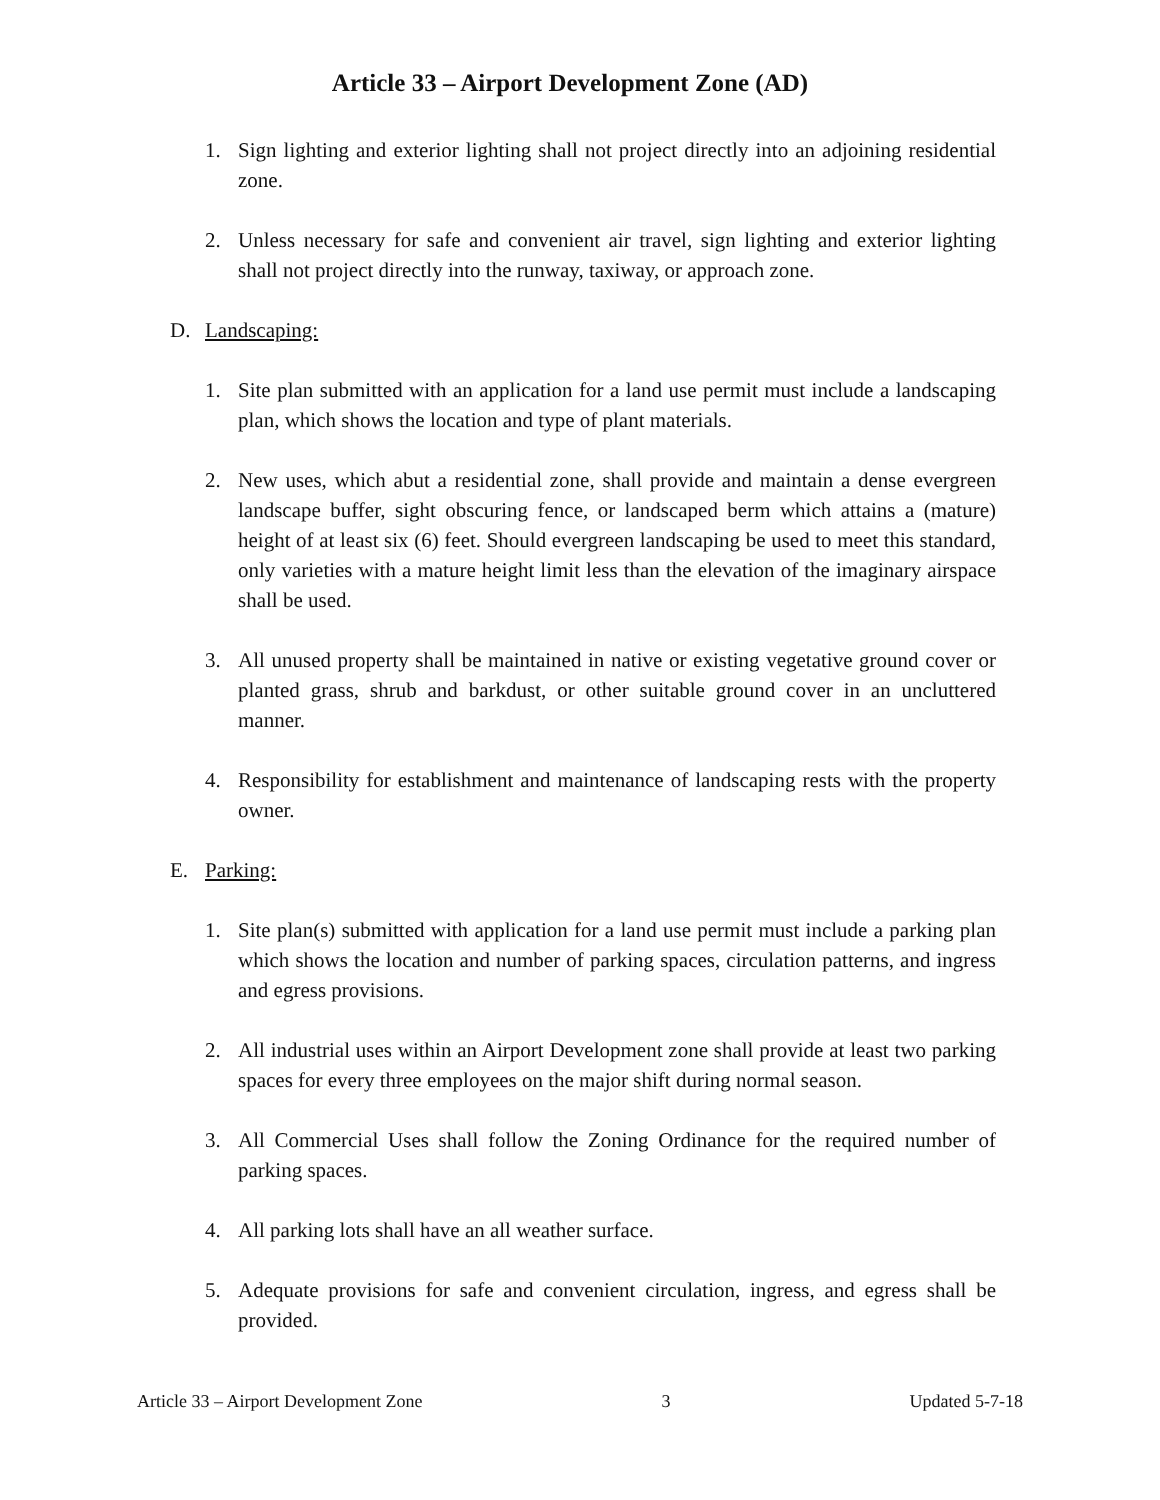Article 33 – Airport Development Zone (AD)
1. Sign lighting and exterior lighting shall not project directly into an adjoining residential zone.
2. Unless necessary for safe and convenient air travel, sign lighting and exterior lighting shall not project directly into the runway, taxiway, or approach zone.
D. Landscaping:
1. Site plan submitted with an application for a land use permit must include a landscaping plan, which shows the location and type of plant materials.
2. New uses, which abut a residential zone, shall provide and maintain a dense evergreen landscape buffer, sight obscuring fence, or landscaped berm which attains a (mature) height of at least six (6) feet. Should evergreen landscaping be used to meet this standard, only varieties with a mature height limit less than the elevation of the imaginary airspace shall be used.
3. All unused property shall be maintained in native or existing vegetative ground cover or planted grass, shrub and barkdust, or other suitable ground cover in an uncluttered manner.
4. Responsibility for establishment and maintenance of landscaping rests with the property owner.
E. Parking:
1. Site plan(s) submitted with application for a land use permit must include a parking plan which shows the location and number of parking spaces, circulation patterns, and ingress and egress provisions.
2. All industrial uses within an Airport Development zone shall provide at least two parking spaces for every three employees on the major shift during normal season.
3. All Commercial Uses shall follow the Zoning Ordinance for the required number of parking spaces.
4. All parking lots shall have an all weather surface.
5. Adequate provisions for safe and convenient circulation, ingress, and egress shall be provided.
Article 33 – Airport Development Zone 3 Updated 5-7-18